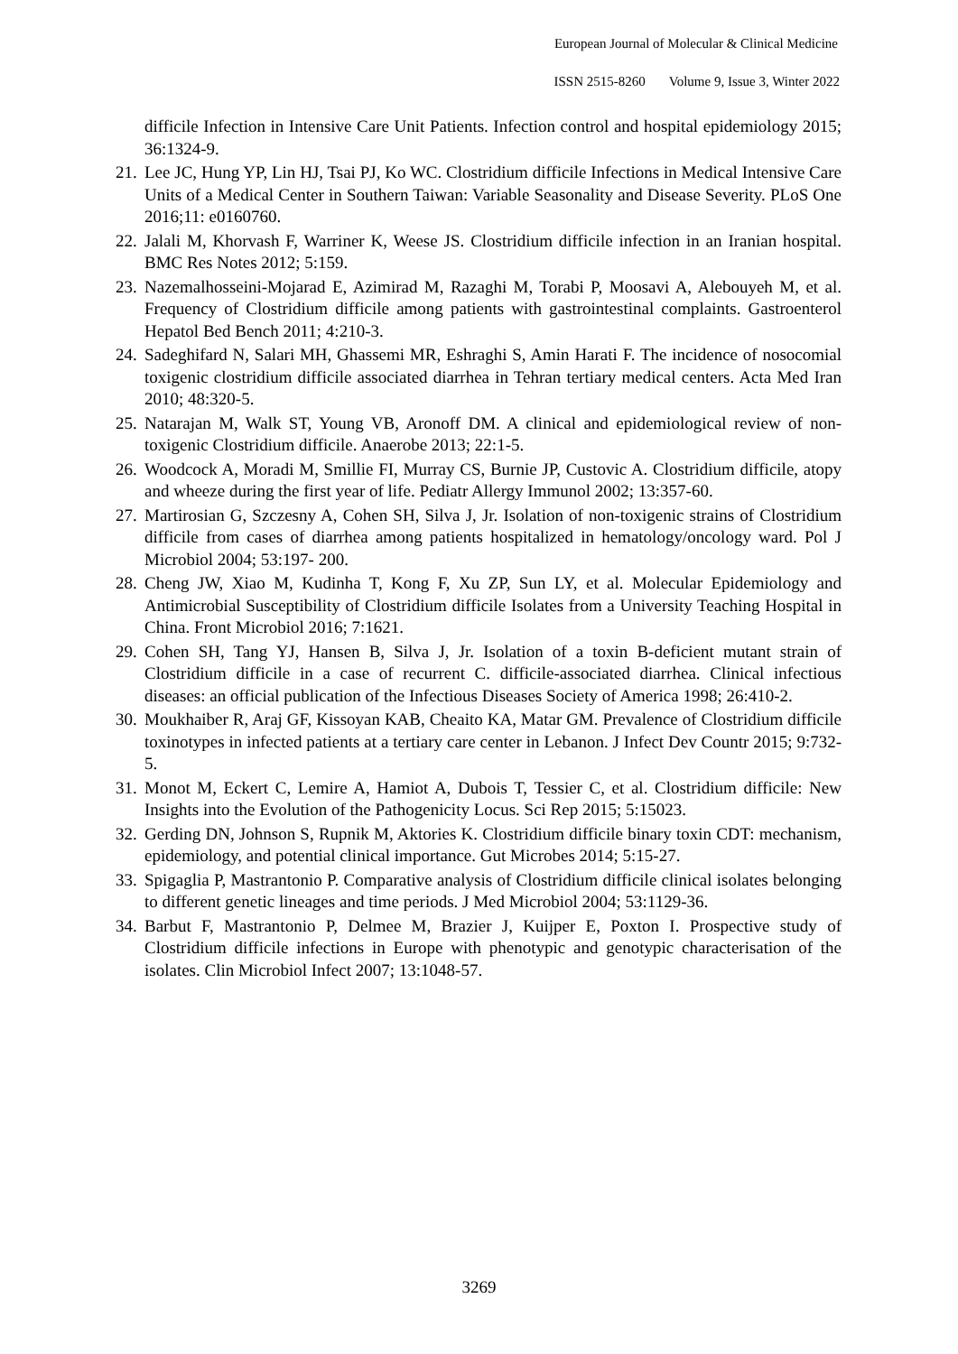European Journal of Molecular & Clinical Medicine
ISSN 2515-8260 Volume 9, Issue 3, Winter 2022
difficile Infection in Intensive Care Unit Patients. Infection control and hospital epidemiology 2015; 36:1324-9.
21. Lee JC, Hung YP, Lin HJ, Tsai PJ, Ko WC. Clostridium difficile Infections in Medical Intensive Care Units of a Medical Center in Southern Taiwan: Variable Seasonality and Disease Severity. PLoS One 2016;11: e0160760.
22. Jalali M, Khorvash F, Warriner K, Weese JS. Clostridium difficile infection in an Iranian hospital. BMC Res Notes 2012; 5:159.
23. Nazemalhosseini-Mojarad E, Azimirad M, Razaghi M, Torabi P, Moosavi A, Alebouyeh M, et al. Frequency of Clostridium difficile among patients with gastrointestinal complaints. Gastroenterol Hepatol Bed Bench 2011; 4:210-3.
24. Sadeghifard N, Salari MH, Ghassemi MR, Eshraghi S, Amin Harati F. The incidence of nosocomial toxigenic clostridium difficile associated diarrhea in Tehran tertiary medical centers. Acta Med Iran 2010; 48:320-5.
25. Natarajan M, Walk ST, Young VB, Aronoff DM. A clinical and epidemiological review of non-toxigenic Clostridium difficile. Anaerobe 2013; 22:1-5.
26. Woodcock A, Moradi M, Smillie FI, Murray CS, Burnie JP, Custovic A. Clostridium difficile, atopy and wheeze during the first year of life. Pediatr Allergy Immunol 2002; 13:357-60.
27. Martirosian G, Szczesny A, Cohen SH, Silva J, Jr. Isolation of non-toxigenic strains of Clostridium difficile from cases of diarrhea among patients hospitalized in hematology/oncology ward. Pol J Microbiol 2004; 53:197- 200.
28. Cheng JW, Xiao M, Kudinha T, Kong F, Xu ZP, Sun LY, et al. Molecular Epidemiology and Antimicrobial Susceptibility of Clostridium difficile Isolates from a University Teaching Hospital in China. Front Microbiol 2016; 7:1621.
29. Cohen SH, Tang YJ, Hansen B, Silva J, Jr. Isolation of a toxin B-deficient mutant strain of Clostridium difficile in a case of recurrent C. difficile-associated diarrhea. Clinical infectious diseases: an official publication of the Infectious Diseases Society of America 1998; 26:410-2.
30. Moukhaiber R, Araj GF, Kissoyan KAB, Cheaito KA, Matar GM. Prevalence of Clostridium difficile toxinotypes in infected patients at a tertiary care center in Lebanon. J Infect Dev Countr 2015; 9:732-5.
31. Monot M, Eckert C, Lemire A, Hamiot A, Dubois T, Tessier C, et al. Clostridium difficile: New Insights into the Evolution of the Pathogenicity Locus. Sci Rep 2015; 5:15023.
32. Gerding DN, Johnson S, Rupnik M, Aktories K. Clostridium difficile binary toxin CDT: mechanism, epidemiology, and potential clinical importance. Gut Microbes 2014; 5:15-27.
33. Spigaglia P, Mastrantonio P. Comparative analysis of Clostridium difficile clinical isolates belonging to different genetic lineages and time periods. J Med Microbiol 2004; 53:1129-36.
34. Barbut F, Mastrantonio P, Delmee M, Brazier J, Kuijper E, Poxton I. Prospective study of Clostridium difficile infections in Europe with phenotypic and genotypic characterisation of the isolates. Clin Microbiol Infect 2007; 13:1048-57.
3269